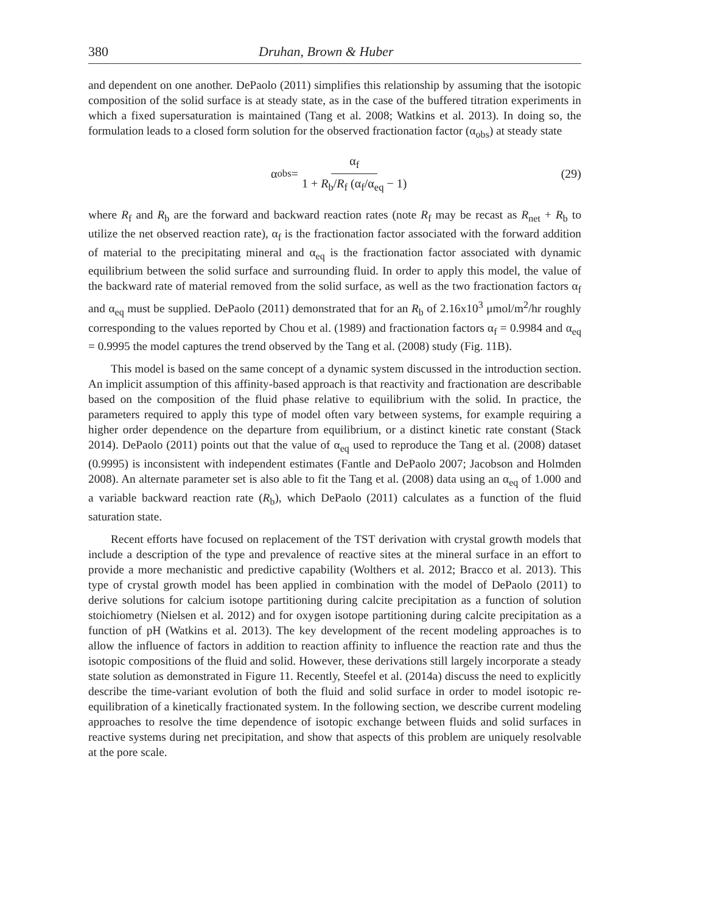380 Druhan, Brown & Huber
and dependent on one another. DePaolo (2011) simplifies this relationship by assuming that the isotopic composition of the solid surface is at steady state, as in the case of the buffered titration experiments in which a fixed supersaturation is maintained (Tang et al. 2008; Watkins et al. 2013). In doing so, the formulation leads to a closed form solution for the observed fractionation factor (α<sub>obs</sub>) at steady state
α<sub>obs</sub> = α<sub>f</sub> 1 + R<sub>b</sub>/R<sub>f</sub> (α<sub>f</sub>/α<sub>eq</sub> − 1)
(29)
where R<sub>f</sub> and R<sub>b</sub> are the forward and backward reaction rates (note R<sub>f</sub> may be recast as R<sub>net</sub> + R<sub>b</sub> to utilize the net observed reaction rate), α<sub>f</sub> is the fractionation factor associated with the forward addition of material to the precipitating mineral and α<sub>eq</sub> is the fractionation factor associated with dynamic equilibrium between the solid surface and surrounding fluid. In order to apply this model, the value of the backward rate of material removed from the solid surface, as well as the two fractionation factors α<sub>f</sub> and α<sub>eq</sub> must be supplied. DePaolo (2011) demonstrated that for an R<sub>b</sub> of 2.16x10<sup>3</sup> μmol/m<sup>2</sup>/hr roughly corresponding to the values reported by Chou et al. (1989) and fractionation factors α<sub>f</sub> = 0.9984 and α<sub>eq</sub> = 0.9995 the model captures the trend observed by the Tang et al. (2008) study (Fig. 11B).
This model is based on the same concept of a dynamic system discussed in the introduction section. An implicit assumption of this affinity-based approach is that reactivity and fractionation are describable based on the composition of the fluid phase relative to equilibrium with the solid. In practice, the parameters required to apply this type of model often vary between systems, for example requiring a higher order dependence on the departure from equilibrium, or a distinct kinetic rate constant (Stack 2014). DePaolo (2011) points out that the value of α<sub>eq</sub> used to reproduce the Tang et al. (2008) dataset (0.9995) is inconsistent with independent estimates (Fantle and DePaolo 2007; Jacobson and Holmden 2008). An alternate parameter set is also able to fit the Tang et al. (2008) data using an α<sub>eq</sub> of 1.000 and a variable backward reaction rate (R<sub>b</sub>), which DePaolo (2011) calculates as a function of the fluid saturation state.
Recent efforts have focused on replacement of the TST derivation with crystal growth models that include a description of the type and prevalence of reactive sites at the mineral surface in an effort to provide a more mechanistic and predictive capability (Wolthers et al. 2012; Bracco et al. 2013). This type of crystal growth model has been applied in combination with the model of DePaolo (2011) to derive solutions for calcium isotope partitioning during calcite precipitation as a function of solution stoichiometry (Nielsen et al. 2012) and for oxygen isotope partitioning during calcite precipitation as a function of pH (Watkins et al. 2013). The key development of the recent modeling approaches is to allow the influence of factors in addition to reaction affinity to influence the reaction rate and thus the isotopic compositions of the fluid and solid. However, these derivations still largely incorporate a steady state solution as demonstrated in Figure 11. Recently, Steefel et al. (2014a) discuss the need to explicitly describe the time-variant evolution of both the fluid and solid surface in order to model isotopic re-equilibration of a kinetically fractionated system. In the following section, we describe current modeling approaches to resolve the time dependence of isotopic exchange between fluids and solid surfaces in reactive systems during net precipitation, and show that aspects of this problem are uniquely resolvable at the pore scale.